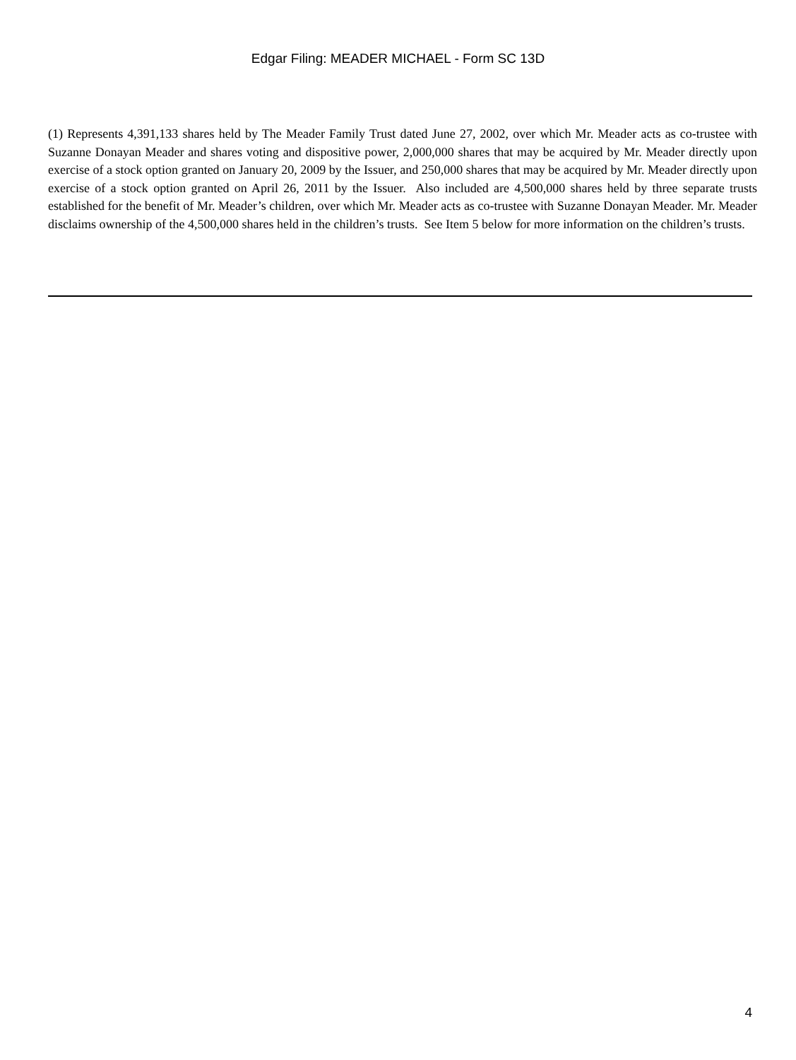Edgar Filing: MEADER MICHAEL - Form SC 13D
(1) Represents 4,391,133 shares held by The Meader Family Trust dated June 27, 2002, over which Mr. Meader acts as co-trustee with Suzanne Donayan Meader and shares voting and dispositive power, 2,000,000 shares that may be acquired by Mr. Meader directly upon exercise of a stock option granted on January 20, 2009 by the Issuer, and 250,000 shares that may be acquired by Mr. Meader directly upon exercise of a stock option granted on April 26, 2011 by the Issuer. Also included are 4,500,000 shares held by three separate trusts established for the benefit of Mr. Meader’s children, over which Mr. Meader acts as co-trustee with Suzanne Donayan Meader. Mr. Meader disclaims ownership of the 4,500,000 shares held in the children’s trusts. See Item 5 below for more information on the children’s trusts.
4